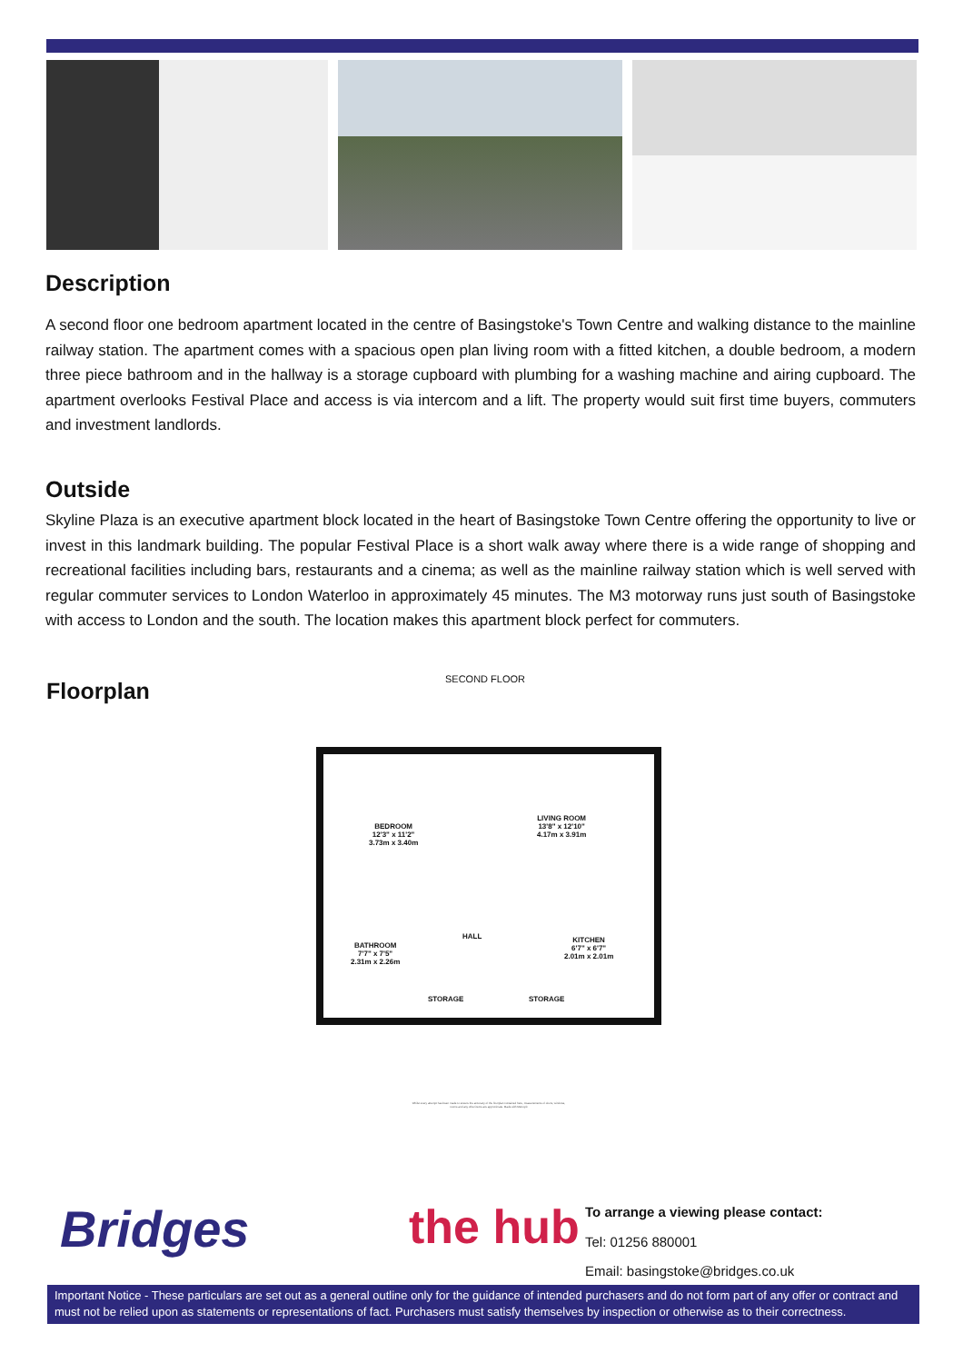Description
A second floor one bedroom apartment located in the centre of Basingstoke's Town Centre and walking distance to the mainline railway station. The apartment comes with a spacious open plan living room with a fitted kitchen, a double bedroom, a modern three piece bathroom and in the hallway is a storage cupboard with plumbing for a washing machine and airing cupboard. The apartment overlooks Festival Place and access is via intercom and a lift. The property would suit first time buyers, commuters and investment landlords.
Outside
Skyline Plaza is an executive apartment block located in the heart of Basingstoke Town Centre offering the opportunity to live or invest in this landmark building. The popular Festival Place is a short walk away where there is a wide range of shopping and recreational facilities including bars, restaurants and a cinema; as well as the mainline railway station which is well served with regular commuter services to London Waterloo in approximately 45 minutes. The M3 motorway runs just south of Basingstoke with access to London and the south. The location makes this apartment block perfect for commuters.
Floorplan SECOND FLOOR
BEDROOM
12'3" x 11'2"
3.73m x 3.40m
LIVING ROOM
13'8" x 12'10"
4.17m x 3.91m
BATHROOM
7'7" x 7'5"
2.31m x 2.26m
HALL KITCHEN
6'7" x 6'7"
2.01m x 2.01m
STORAGE STORAGE
Whilst every attempt has been made to ensure the accuracy of the floorplan contained here, measurements of doors, windows, rooms and any other items are approximate. Made with Metropix
Bridges the hub
To arrange a viewing please contact:
Tel: 01256 880001
Email: basingstoke@bridges.co.uk
Important Notice - These particulars are set out as a general outline only for the guidance of intended purchasers and do not form part of any offer or contract and must not be relied upon as statements or representations of fact. Purchasers must satisfy themselves by inspection or otherwise as to their correctness.